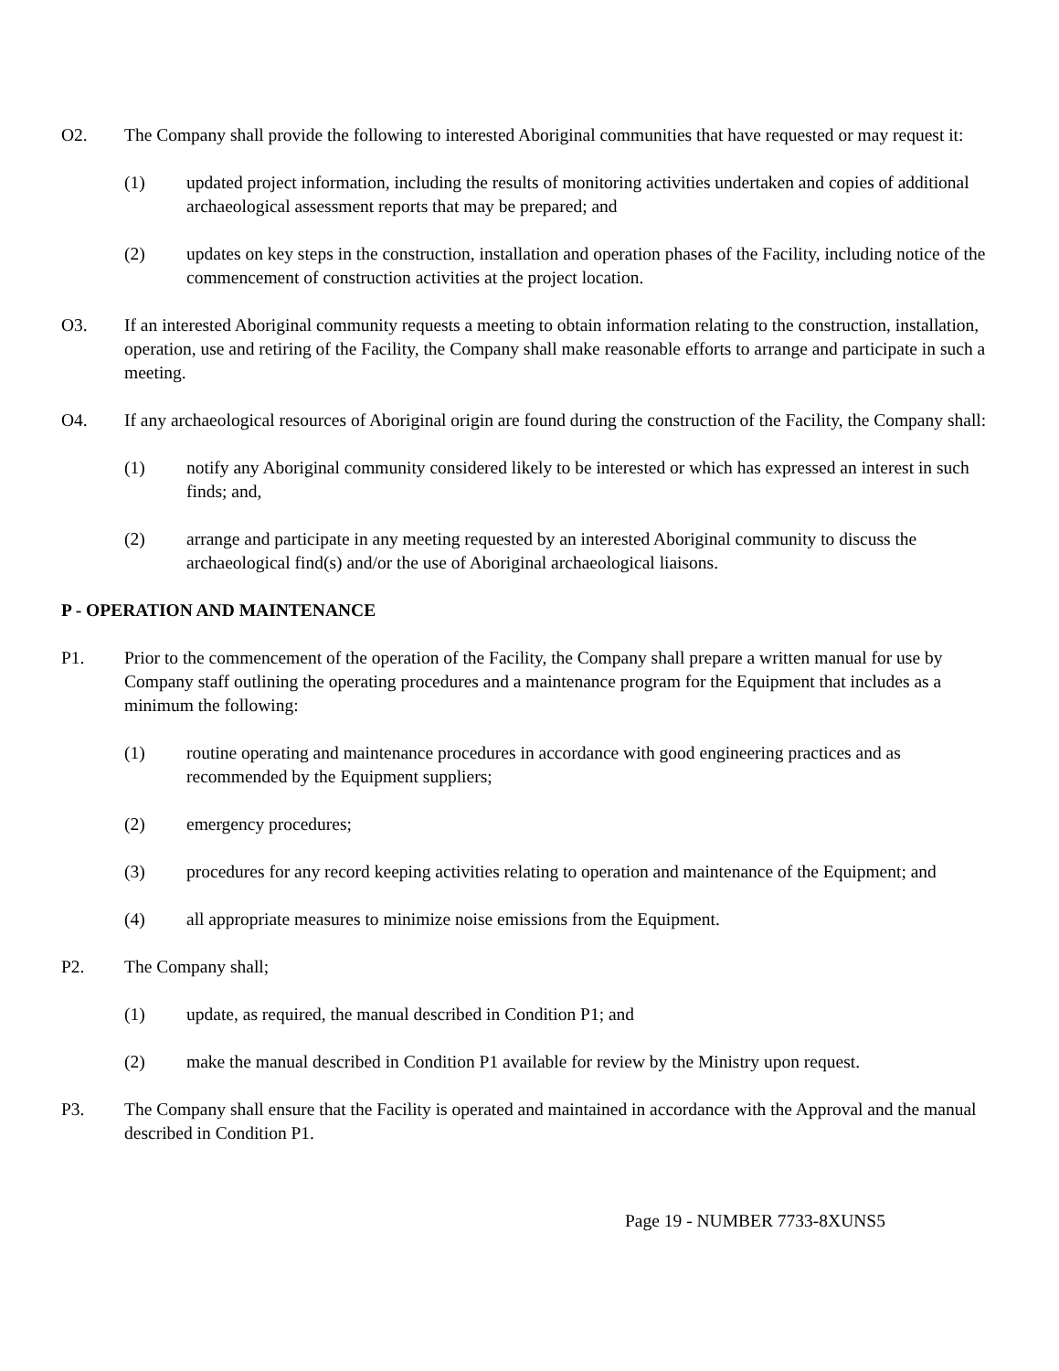O2. The Company shall provide the following to interested Aboriginal communities that have requested or may request it:
(1) updated project information, including the results of monitoring activities undertaken and copies of additional archaeological assessment reports that may be prepared; and
(2) updates on key steps in the construction, installation and operation phases of the Facility, including notice of the commencement of construction activities at the project location.
O3. If an interested Aboriginal community requests a meeting to obtain information relating to the construction, installation, operation, use and retiring of the Facility, the Company shall make reasonable efforts to arrange and participate in such a meeting.
O4. If any archaeological resources of Aboriginal origin are found during the construction of the Facility, the Company shall:
(1) notify any Aboriginal community considered likely to be interested or which has expressed an interest in such finds; and,
(2) arrange and participate in any meeting requested by an interested Aboriginal community to discuss the archaeological find(s) and/or the use of Aboriginal archaeological liaisons.
P - OPERATION AND MAINTENANCE
P1. Prior to the commencement of the operation of the Facility, the Company shall prepare a written manual for use by Company staff outlining the operating procedures and a maintenance program for the Equipment that includes as a minimum the following:
(1) routine operating and maintenance procedures in accordance with good engineering practices and as recommended by the Equipment suppliers;
(2) emergency procedures;
(3) procedures for any record keeping activities relating to operation and maintenance of the Equipment; and
(4) all appropriate measures to minimize noise emissions from the Equipment.
P2. The Company shall;
(1) update, as required, the manual described in Condition P1; and
(2) make the manual described in Condition P1 available for review by the Ministry upon request.
P3. The Company shall ensure that the Facility is operated and maintained in accordance with the Approval and the manual described in Condition P1.
Page 19 - NUMBER 7733-8XUNS5